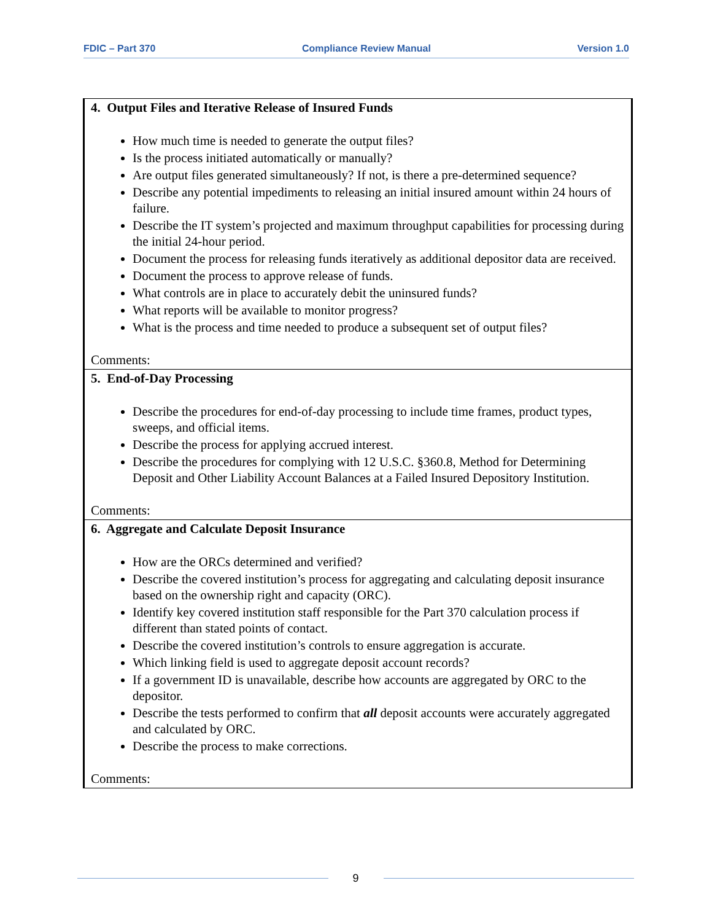FDIC – Part 370 Compliance Review Manual Version 1.0
| 4. Output Files and Iterative Release of Insured Funds How much time is needed to generate the output files? Is the process initiated automatically or manually? Are output files generated simultaneously? If not, is there a pre-determined sequence? Describe any potential impediments to releasing an initial insured amount within 24 hours of failure. Describe the IT system’s projected and maximum throughput capabilities for processing during the initial 24-hour period. Document the process for releasing funds iteratively as additional depositor data are received. Document the process to approve release of funds. What controls are in place to accurately debit the uninsured funds? What reports will be available to monitor progress? What is the process and time needed to produce a subsequent set of output files? Comments: |
| 5. End-of-Day Processing Describe the procedures for end-of-day processing to include time frames, product types, sweeps, and official items. Describe the process for applying accrued interest. Describe the procedures for complying with 12 U.S.C. §360.8, Method for Determining Deposit and Other Liability Account Balances at a Failed Insured Depository Institution. Comments: |
| 6. Aggregate and Calculate Deposit Insurance How are the ORCs determined and verified? Describe the covered institution’s process for aggregating and calculating deposit insurance based on the ownership right and capacity (ORC). Identify key covered institution staff responsible for the Part 370 calculation process if different than stated points of contact. Describe the covered institution’s controls to ensure aggregation is accurate. Which linking field is used to aggregate deposit account records? If a government ID is unavailable, describe how accounts are aggregated by ORC to the depositor. Describe the tests performed to confirm that all deposit accounts were accurately aggregated and calculated by ORC. Describe the process to make corrections. Comments: |
9